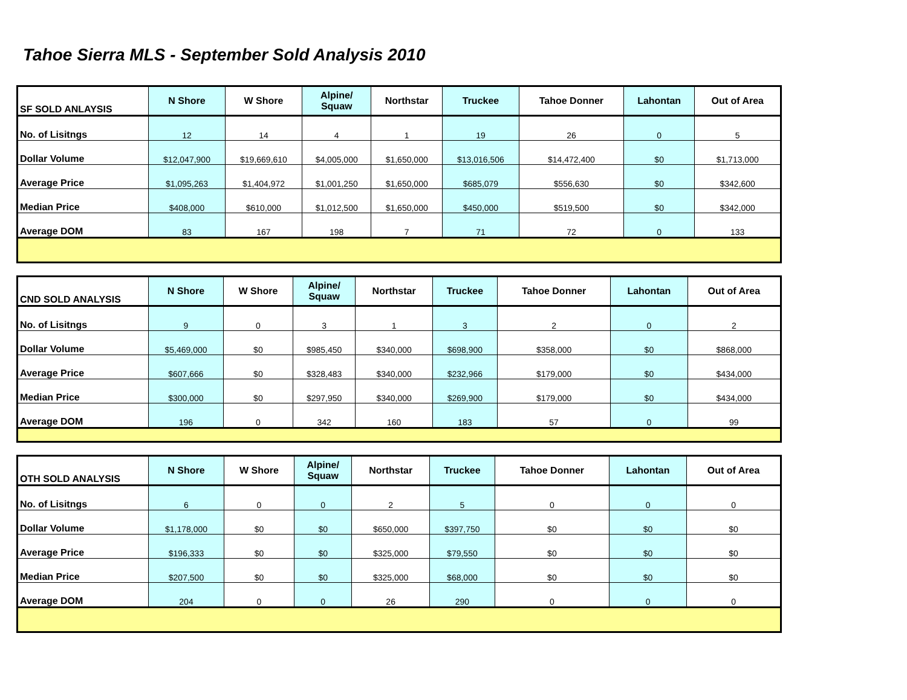Tahoe Sierra MLS - September Sold Analysis 2010
| SF SOLD ANLAYSIS | N Shore | W Shore | Alpine/ Squaw | Northstar | Truckee | Tahoe Donner | Lahontan | Out of Area |
| --- | --- | --- | --- | --- | --- | --- | --- | --- |
| No. of Lisitngs | 12 | 14 | 4 | 1 | 19 | 26 | 0 | 5 |
| Dollar Volume | $12,047,900 | $19,669,610 | $4,005,000 | $1,650,000 | $13,016,506 | $14,472,400 | $0 | $1,713,000 |
| Average Price | $1,095,263 | $1,404,972 | $1,001,250 | $1,650,000 | $685,079 | $556,630 | $0 | $342,600 |
| Median Price | $408,000 | $610,000 | $1,012,500 | $1,650,000 | $450,000 | $519,500 | $0 | $342,000 |
| Average DOM | 83 | 167 | 198 | 7 | 71 | 72 | 0 | 133 |
| CND SOLD ANALYSIS | N Shore | W Shore | Alpine/ Squaw | Northstar | Truckee | Tahoe Donner | Lahontan | Out of Area |
| --- | --- | --- | --- | --- | --- | --- | --- | --- |
| No. of Lisitngs | 9 | 0 | 3 | 1 | 3 | 2 | 0 | 2 |
| Dollar Volume | $5,469,000 | $0 | $985,450 | $340,000 | $698,900 | $358,000 | $0 | $868,000 |
| Average Price | $607,666 | $0 | $328,483 | $340,000 | $232,966 | $179,000 | $0 | $434,000 |
| Median Price | $300,000 | $0 | $297,950 | $340,000 | $269,900 | $179,000 | $0 | $434,000 |
| Average DOM | 196 | 0 | 342 | 160 | 183 | 57 | 0 | 99 |
| OTH SOLD ANALYSIS | N Shore | W Shore | Alpine/ Squaw | Northstar | Truckee | Tahoe Donner | Lahontan | Out of Area |
| --- | --- | --- | --- | --- | --- | --- | --- | --- |
| No. of Lisitngs | 6 | 0 | 0 | 2 | 5 | 0 | 0 | 0 |
| Dollar Volume | $1,178,000 | $0 | $0 | $650,000 | $397,750 | $0 | $0 | $0 |
| Average Price | $196,333 | $0 | $0 | $325,000 | $79,550 | $0 | $0 | $0 |
| Median Price | $207,500 | $0 | $0 | $325,000 | $68,000 | $0 | $0 | $0 |
| Average DOM | 204 | 0 | 0 | 26 | 290 | 0 | 0 | 0 |